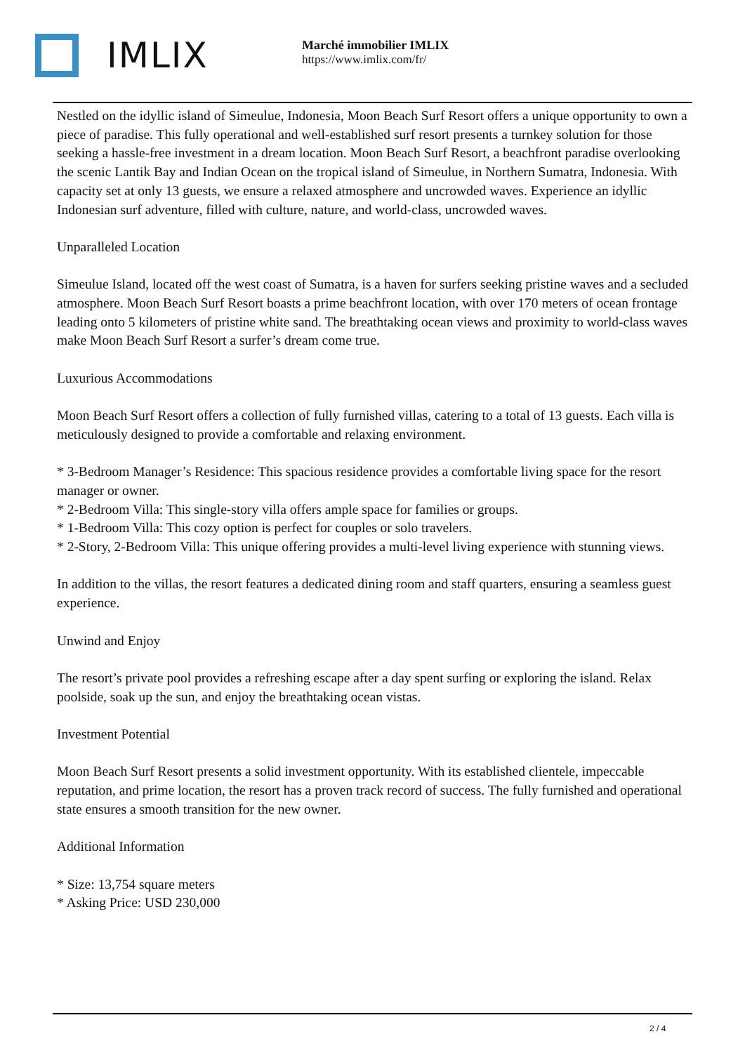IMLIX
Marché immobilier IMLIX
https://www.imlix.com/fr/
Nestled on the idyllic island of Simeulue, Indonesia, Moon Beach Surf Resort offers a unique opportunity to own a piece of paradise. This fully operational and well-established surf resort presents a turnkey solution for those seeking a hassle-free investment in a dream location. Moon Beach Surf Resort, a beachfront paradise overlooking the scenic Lantik Bay and Indian Ocean on the tropical island of Simeulue, in Northern Sumatra, Indonesia. With capacity set at only 13 guests, we ensure a relaxed atmosphere and uncrowded waves. Experience an idyllic Indonesian surf adventure, filled with culture, nature, and world-class, uncrowded waves.
Unparalleled Location
Simeulue Island, located off the west coast of Sumatra, is a haven for surfers seeking pristine waves and a secluded atmosphere. Moon Beach Surf Resort boasts a prime beachfront location, with over 170 meters of ocean frontage leading onto 5 kilometers of pristine white sand. The breathtaking ocean views and proximity to world-class waves make Moon Beach Surf Resort a surfer’s dream come true.
Luxurious Accommodations
Moon Beach Surf Resort offers a collection of fully furnished villas, catering to a total of 13 guests. Each villa is meticulously designed to provide a comfortable and relaxing environment.
* 3-Bedroom Manager’s Residence: This spacious residence provides a comfortable living space for the resort manager or owner.
* 2-Bedroom Villa: This single-story villa offers ample space for families or groups.
* 1-Bedroom Villa: This cozy option is perfect for couples or solo travelers.
* 2-Story, 2-Bedroom Villa: This unique offering provides a multi-level living experience with stunning views.
In addition to the villas, the resort features a dedicated dining room and staff quarters, ensuring a seamless guest experience.
Unwind and Enjoy
The resort’s private pool provides a refreshing escape after a day spent surfing or exploring the island. Relax poolside, soak up the sun, and enjoy the breathtaking ocean vistas.
Investment Potential
Moon Beach Surf Resort presents a solid investment opportunity. With its established clientele, impeccable reputation, and prime location, the resort has a proven track record of success. The fully furnished and operational state ensures a smooth transition for the new owner.
Additional Information
* Size: 13,754 square meters
* Asking Price: USD 230,000
2 / 4